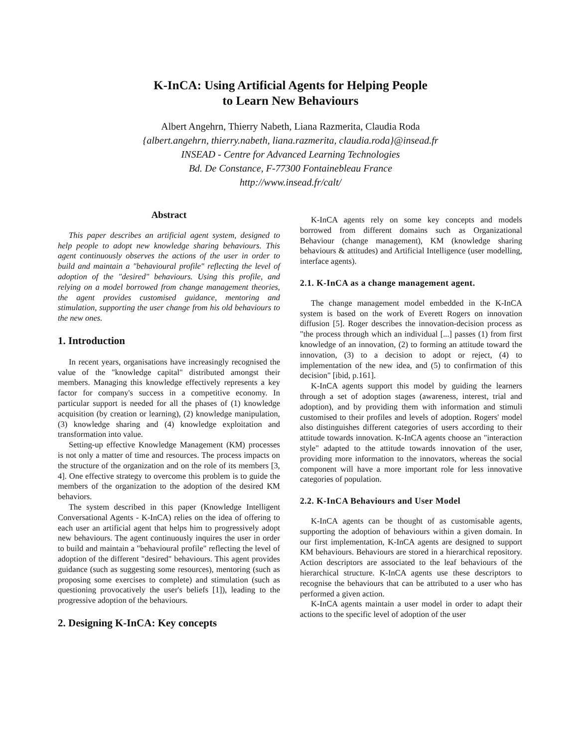K-InCA: Using Artificial Agents for Helping People
to Learn New Behaviours
Albert Angehrn, Thierry Nabeth, Liana Razmerita, Claudia Roda
{albert.angehrn, thierry.nabeth, liana.razmerita, claudia.roda}@insead.fr
INSEAD - Centre for Advanced Learning Technologies
Bd. De Constance, F-77300 Fontainebleau France
http://www.insead.fr/calt/
Abstract
This paper describes an artificial agent system, designed to help people to adopt new knowledge sharing behaviours. This agent continuously observes the actions of the user in order to build and maintain a "behavioural profile" reflecting the level of adoption of the "desired" behaviours. Using this profile, and relying on a model borrowed from change management theories, the agent provides customised guidance, mentoring and stimulation, supporting the user change from his old behaviours to the new ones.
1. Introduction
In recent years, organisations have increasingly recognised the value of the "knowledge capital" distributed amongst their members. Managing this knowledge effectively represents a key factor for company's success in a competitive economy. In particular support is needed for all the phases of (1) knowledge acquisition (by creation or learning), (2) knowledge manipulation, (3) knowledge sharing and (4) knowledge exploitation and transformation into value.
Setting-up effective Knowledge Management (KM) processes is not only a matter of time and resources. The process impacts on the structure of the organization and on the role of its members [3, 4]. One effective strategy to overcome this problem is to guide the members of the organization to the adoption of the desired KM behaviors.
The system described in this paper (Knowledge Intelligent Conversational Agents - K-InCA) relies on the idea of offering to each user an artificial agent that helps him to progressively adopt new behaviours. The agent continuously inquires the user in order to build and maintain a "behavioural profile" reflecting the level of adoption of the different "desired" behaviours. This agent provides guidance (such as suggesting some resources), mentoring (such as proposing some exercises to complete) and stimulation (such as questioning provocatively the user's beliefs [1]), leading to the progressive adoption of the behaviours.
2. Designing K-InCA: Key concepts
K-InCA agents rely on some key concepts and models borrowed from different domains such as Organizational Behaviour (change management), KM (knowledge sharing behaviours & attitudes) and Artificial Intelligence (user modelling, interface agents).
2.1. K-InCA as a change management agent.
The change management model embedded in the K-InCA system is based on the work of Everett Rogers on innovation diffusion [5]. Roger describes the innovation-decision process as "the process through which an individual [...] passes (1) from first knowledge of an innovation, (2) to forming an attitude toward the innovation, (3) to a decision to adopt or reject, (4) to implementation of the new idea, and (5) to confirmation of this decision" [ibid, p.161].
K-InCA agents support this model by guiding the learners through a set of adoption stages (awareness, interest, trial and adoption), and by providing them with information and stimuli customised to their profiles and levels of adoption. Rogers' model also distinguishes different categories of users according to their attitude towards innovation. K-InCA agents choose an "interaction style" adapted to the attitude towards innovation of the user, providing more information to the innovators, whereas the social component will have a more important role for less innovative categories of population.
2.2. K-InCA Behaviours and User Model
K-InCA agents can be thought of as customisable agents, supporting the adoption of behaviours within a given domain. In our first implementation, K-InCA agents are designed to support KM behaviours. Behaviours are stored in a hierarchical repository. Action descriptors are associated to the leaf behaviours of the hierarchical structure. K-InCA agents use these descriptors to recognise the behaviours that can be attributed to a user who has performed a given action.
K-InCA agents maintain a user model in order to adapt their actions to the specific level of adoption of the user